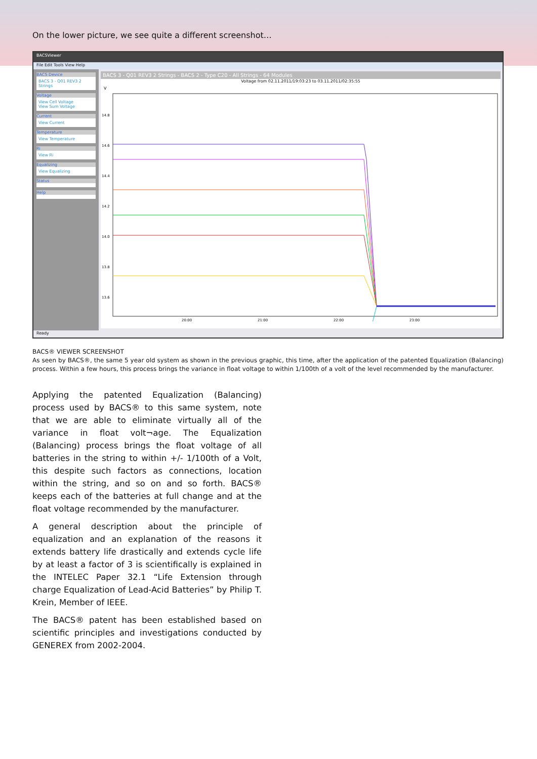On the lower picture, we see quite a different screenshot…
BACSViewer
File Edit Tools View Help
BACS Device
BACS 3 - Q01 REV3 2 Strings
Voltage
View Cell Voltage
View Sum Voltage
Current
View Current
Temperature
View Temperature
Ri
View Ri
Equalizing
View Equalizing
Status
Help
BACS 3 - Q01 REV3 2 Strings - BACS 2 - Type C20 - All Strings - 64 Modules
Voltage from 02.11.2011/19:03:23 to 03.11.2011/02:35:55
V
14.8
14.6
14.4
14.2
14.0
13.8
13.6
20:00
21:00
22:00
23:00
Ready
BACS® VIEWER SCREENSHOT
As seen by BACS®, the same 5 year old system as shown in the previous graphic, this time, after the application of the patented Equalization (Balancing) process. Within a few hours, this process brings the variance in float voltage to within 1/100th of a volt of the level recommended by the manufacturer.
Applying the patented Equalization (Balancing) process used by BACS® to this same system, note that we are able to eliminate virtually all of the variance in float volt¬age. The Equalization (Balancing) process brings the float voltage of all batteries in the string to within +/- 1/100th of a Volt, this despite such factors as connections, location within the string, and so on and so forth. BACS® keeps each of the batteries at full change and at the float voltage recommended by the manufacturer.
A general description about the principle of equalization and an explanation of the reasons it extends battery life drastically and extends cycle life by at least a factor of 3 is scientifically is explained in the INTELEC Paper 32.1 “Life Extension through charge Equalization of Lead-Acid Batteries” by Philip T. Krein, Member of IEEE.
The BACS® patent has been established based on scientific principles and investigations conducted by GENEREX from 2002-2004.